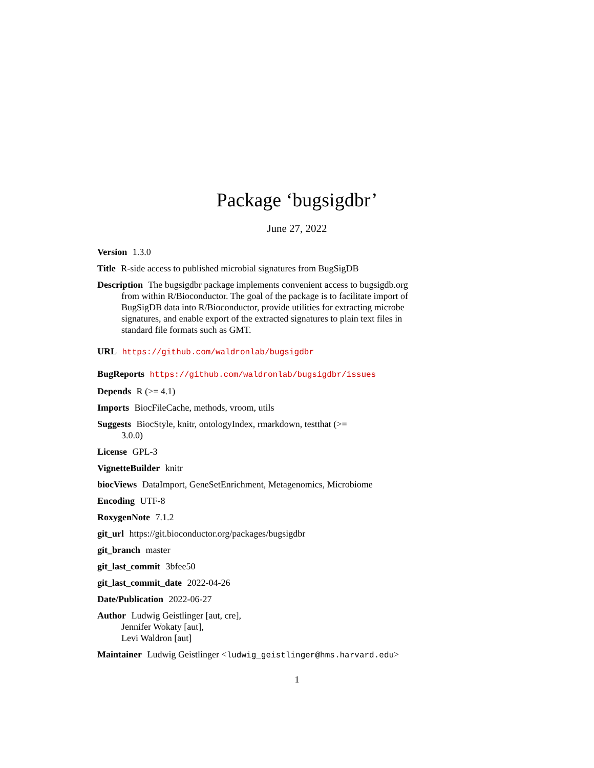Package ‘bugsigdbr’
June 27, 2022
Version 1.3.0
Title R-side access to published microbial signatures from BugSigDB
Description The bugsigdbr package implements convenient access to bugsigdb.org from within R/Bioconductor. The goal of the package is to facilitate import of BugSigDB data into R/Bioconductor, provide utilities for extracting microbe signatures, and enable export of the extracted signatures to plain text files in standard file formats such as GMT.
URL https://github.com/waldronlab/bugsigdbr
BugReports https://github.com/waldronlab/bugsigdbr/issues
Depends R (>= 4.1)
Imports BiocFileCache, methods, vroom, utils
Suggests BiocStyle, knitr, ontologyIndex, rmarkdown, testthat (>=
3.0.0)
License GPL-3
VignetteBuilder knitr
biocViews DataImport, GeneSetEnrichment, Metagenomics, Microbiome
Encoding UTF-8
RoxygenNote 7.1.2
git_url https://git.bioconductor.org/packages/bugsigdbr
git_branch master
git_last_commit 3bfee50
git_last_commit_date 2022-04-26
Date/Publication 2022-06-27
Author Ludwig Geistlinger [aut, cre],
Jennifer Wokaty [aut],
Levi Waldron [aut]
Maintainer Ludwig Geistlinger <ludwig_geistlinger@hms.harvard.edu>
1